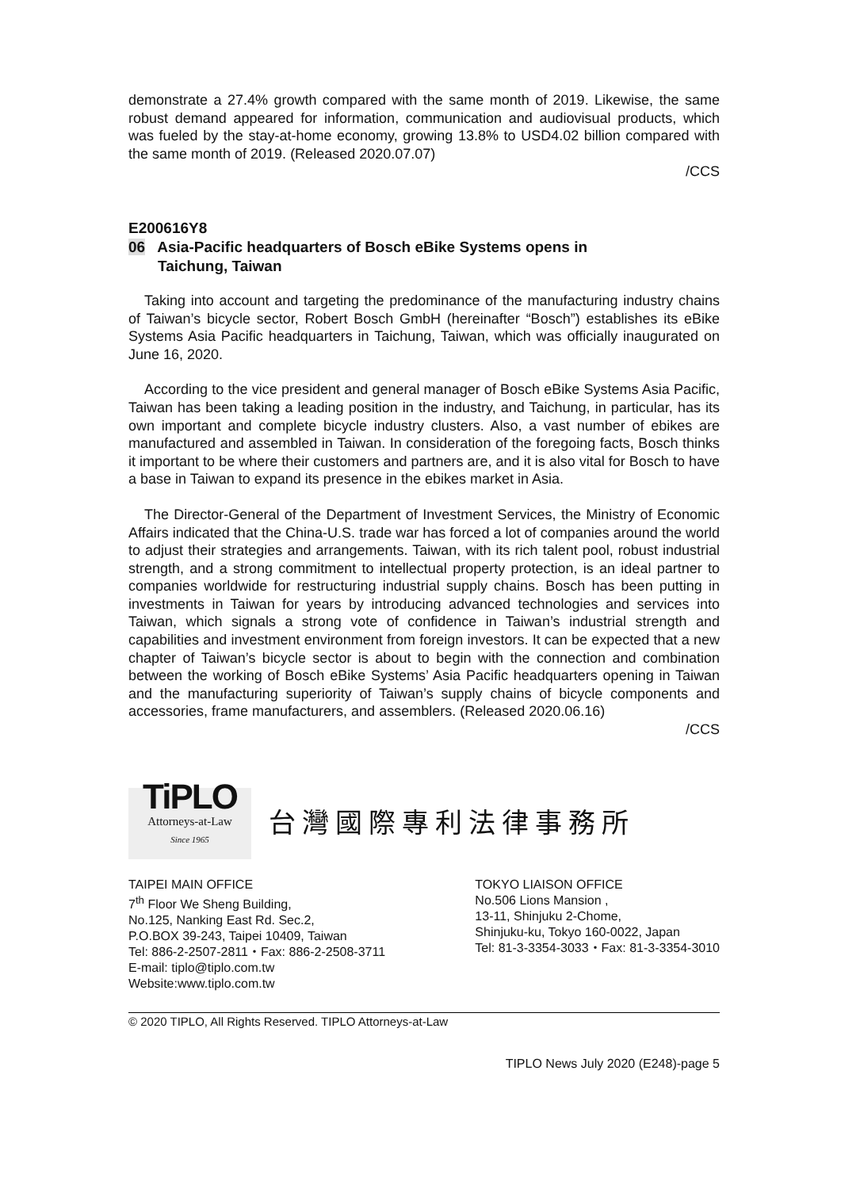demonstrate a 27.4% growth compared with the same month of 2019. Likewise, the same robust demand appeared for information, communication and audiovisual products, which was fueled by the stay-at-home economy, growing 13.8% to USD4.02 billion compared with the same month of 2019. (Released 2020.07.07)
/CCS
E200616Y8
06 Asia-Pacific headquarters of Bosch eBike Systems opens in
Taichung, Taiwan
Taking into account and targeting the predominance of the manufacturing industry chains of Taiwan’s bicycle sector, Robert Bosch GmbH (hereinafter “Bosch”) establishes its eBike Systems Asia Pacific headquarters in Taichung, Taiwan, which was officially inaugurated on June 16, 2020.
According to the vice president and general manager of Bosch eBike Systems Asia Pacific, Taiwan has been taking a leading position in the industry, and Taichung, in particular, has its own important and complete bicycle industry clusters. Also, a vast number of ebikes are manufactured and assembled in Taiwan. In consideration of the foregoing facts, Bosch thinks it important to be where their customers and partners are, and it is also vital for Bosch to have a base in Taiwan to expand its presence in the ebikes market in Asia.
The Director-General of the Department of Investment Services, the Ministry of Economic Affairs indicated that the China-U.S. trade war has forced a lot of companies around the world to adjust their strategies and arrangements. Taiwan, with its rich talent pool, robust industrial strength, and a strong commitment to intellectual property protection, is an ideal partner to companies worldwide for restructuring industrial supply chains. Bosch has been putting in investments in Taiwan for years by introducing advanced technologies and services into Taiwan, which signals a strong vote of confidence in Taiwan’s industrial strength and capabilities and investment environment from foreign investors. It can be expected that a new chapter of Taiwan’s bicycle sector is about to begin with the connection and combination between the working of Bosch eBike Systems’ Asia Pacific headquarters opening in Taiwan and the manufacturing superiority of Taiwan’s supply chains of bicycle components and accessories, frame manufacturers, and assemblers. (Released 2020.06.16)
/CCS
TiPLO
Attorneys-at-Law
Since 1965
台灣國際專利法律事務所
TAIPEI MAIN OFFICE
7<sup>th</sup> Floor We Sheng Building,
No.125, Nanking East Rd. Sec.2,
P.O.BOX 39-243, Taipei 10409, Taiwan
Tel: 886-2-2507-2811・Fax: 886-2-2508-3711
E-mail: tiplo@tiplo.com.tw
Website:www.tiplo.com.tw
TOKYO LIAISON OFFICE
No.506 Lions Mansion ,
13-11, Shinjuku 2-Chome,
Shinjuku-ku, Tokyo 160-0022, Japan
Tel: 81-3-3354-3033・Fax: 81-3-3354-3010
© 2020 TIPLO, All Rights Reserved. TIPLO Attorneys-at-Law
TIPLO News July 2020 (E248)-page 5